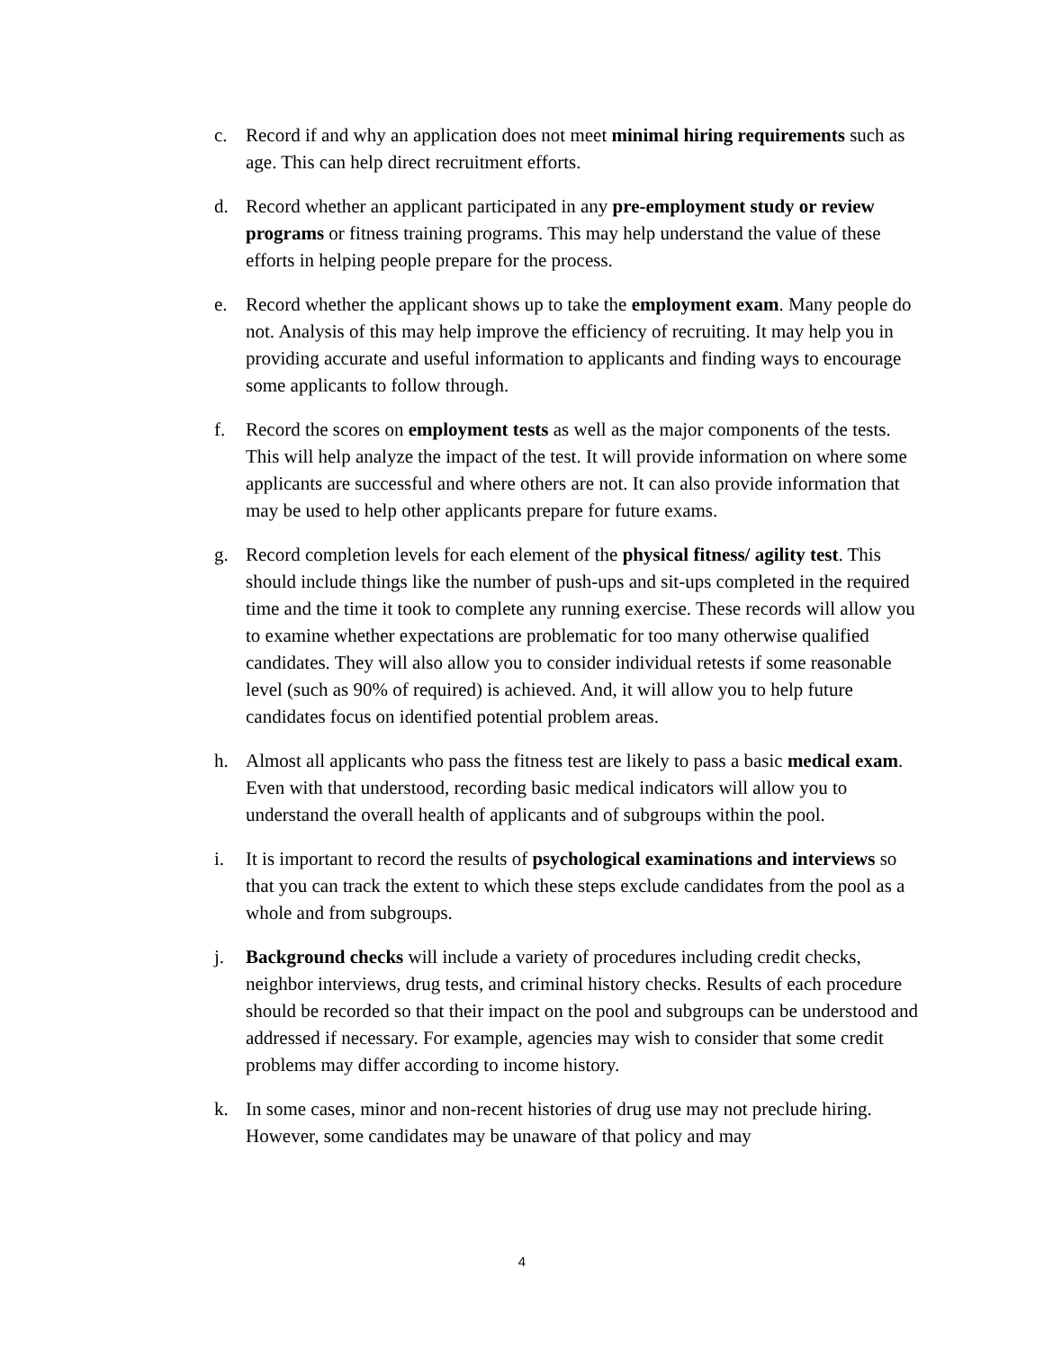c. Record if and why an application does not meet minimal hiring requirements such as age. This can help direct recruitment efforts.
d. Record whether an applicant participated in any pre-employment study or review programs or fitness training programs. This may help understand the value of these efforts in helping people prepare for the process.
e. Record whether the applicant shows up to take the employment exam. Many people do not. Analysis of this may help improve the efficiency of recruiting. It may help you in providing accurate and useful information to applicants and finding ways to encourage some applicants to follow through.
f. Record the scores on employment tests as well as the major components of the tests. This will help analyze the impact of the test. It will provide information on where some applicants are successful and where others are not. It can also provide information that may be used to help other applicants prepare for future exams.
g. Record completion levels for each element of the physical fitness/ agility test. This should include things like the number of push-ups and sit-ups completed in the required time and the time it took to complete any running exercise. These records will allow you to examine whether expectations are problematic for too many otherwise qualified candidates. They will also allow you to consider individual retests if some reasonable level (such as 90% of required) is achieved. And, it will allow you to help future candidates focus on identified potential problem areas.
h. Almost all applicants who pass the fitness test are likely to pass a basic medical exam. Even with that understood, recording basic medical indicators will allow you to understand the overall health of applicants and of subgroups within the pool.
i. It is important to record the results of psychological examinations and interviews so that you can track the extent to which these steps exclude candidates from the pool as a whole and from subgroups.
j. Background checks will include a variety of procedures including credit checks, neighbor interviews, drug tests, and criminal history checks. Results of each procedure should be recorded so that their impact on the pool and subgroups can be understood and addressed if necessary. For example, agencies may wish to consider that some credit problems may differ according to income history.
k. In some cases, minor and non-recent histories of drug use may not preclude hiring. However, some candidates may be unaware of that policy and may
4